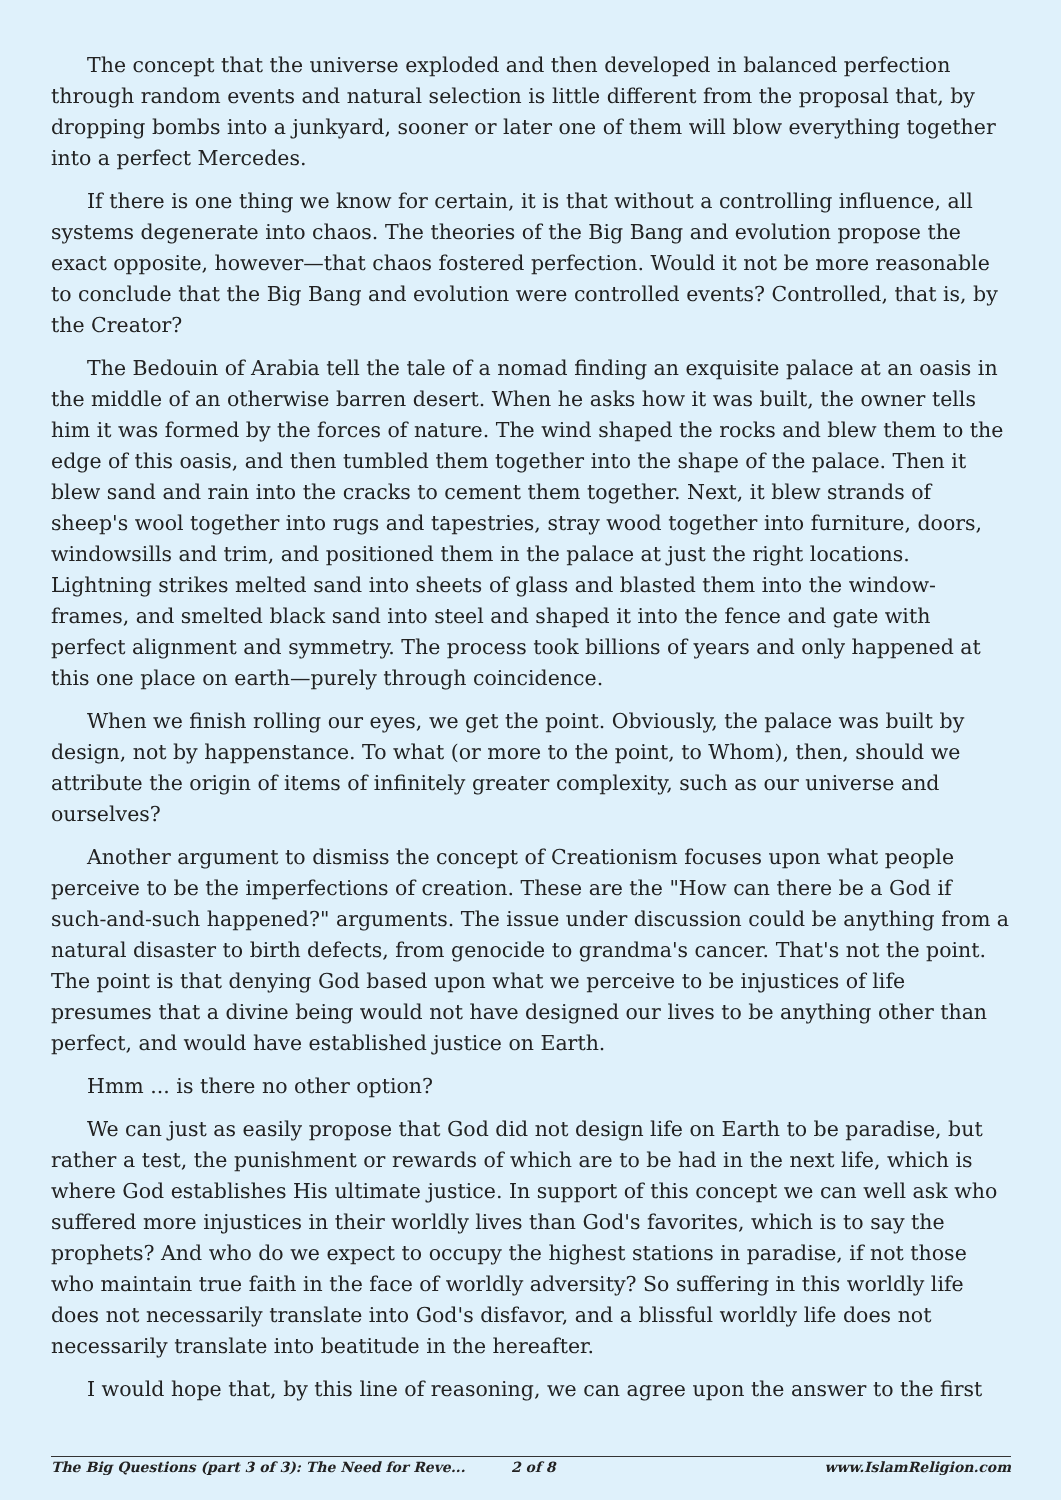The concept that the universe exploded and then developed in balanced perfection through random events and natural selection is little different from the proposal that, by dropping bombs into a junkyard, sooner or later one of them will blow everything together into a perfect Mercedes.
If there is one thing we know for certain, it is that without a controlling influence, all systems degenerate into chaos. The theories of the Big Bang and evolution propose the exact opposite, however—that chaos fostered perfection. Would it not be more reasonable to conclude that the Big Bang and evolution were controlled events? Controlled, that is, by the Creator?
The Bedouin of Arabia tell the tale of a nomad finding an exquisite palace at an oasis in the middle of an otherwise barren desert. When he asks how it was built, the owner tells him it was formed by the forces of nature. The wind shaped the rocks and blew them to the edge of this oasis, and then tumbled them together into the shape of the palace. Then it blew sand and rain into the cracks to cement them together. Next, it blew strands of sheep's wool together into rugs and tapestries, stray wood together into furniture, doors, windowsills and trim, and positioned them in the palace at just the right locations. Lightning strikes melted sand into sheets of glass and blasted them into the window-frames, and smelted black sand into steel and shaped it into the fence and gate with perfect alignment and symmetry. The process took billions of years and only happened at this one place on earth—purely through coincidence.
When we finish rolling our eyes, we get the point. Obviously, the palace was built by design, not by happenstance. To what (or more to the point, to Whom), then, should we attribute the origin of items of infinitely greater complexity, such as our universe and ourselves?
Another argument to dismiss the concept of Creationism focuses upon what people perceive to be the imperfections of creation. These are the "How can there be a God if such-and-such happened?" arguments. The issue under discussion could be anything from a natural disaster to birth defects, from genocide to grandma's cancer. That's not the point. The point is that denying God based upon what we perceive to be injustices of life presumes that a divine being would not have designed our lives to be anything other than perfect, and would have established justice on Earth.
Hmm ... is there no other option?
We can just as easily propose that God did not design life on Earth to be paradise, but rather a test, the punishment or rewards of which are to be had in the next life, which is where God establishes His ultimate justice. In support of this concept we can well ask who suffered more injustices in their worldly lives than God's favorites, which is to say the prophets? And who do we expect to occupy the highest stations in paradise, if not those who maintain true faith in the face of worldly adversity? So suffering in this worldly life does not necessarily translate into God's disfavor, and a blissful worldly life does not necessarily translate into beatitude in the hereafter.
I would hope that, by this line of reasoning, we can agree upon the answer to the first
The Big Questions (part 3 of 3): The Need for Reve... 2 of 8 www.IslamReligion.com